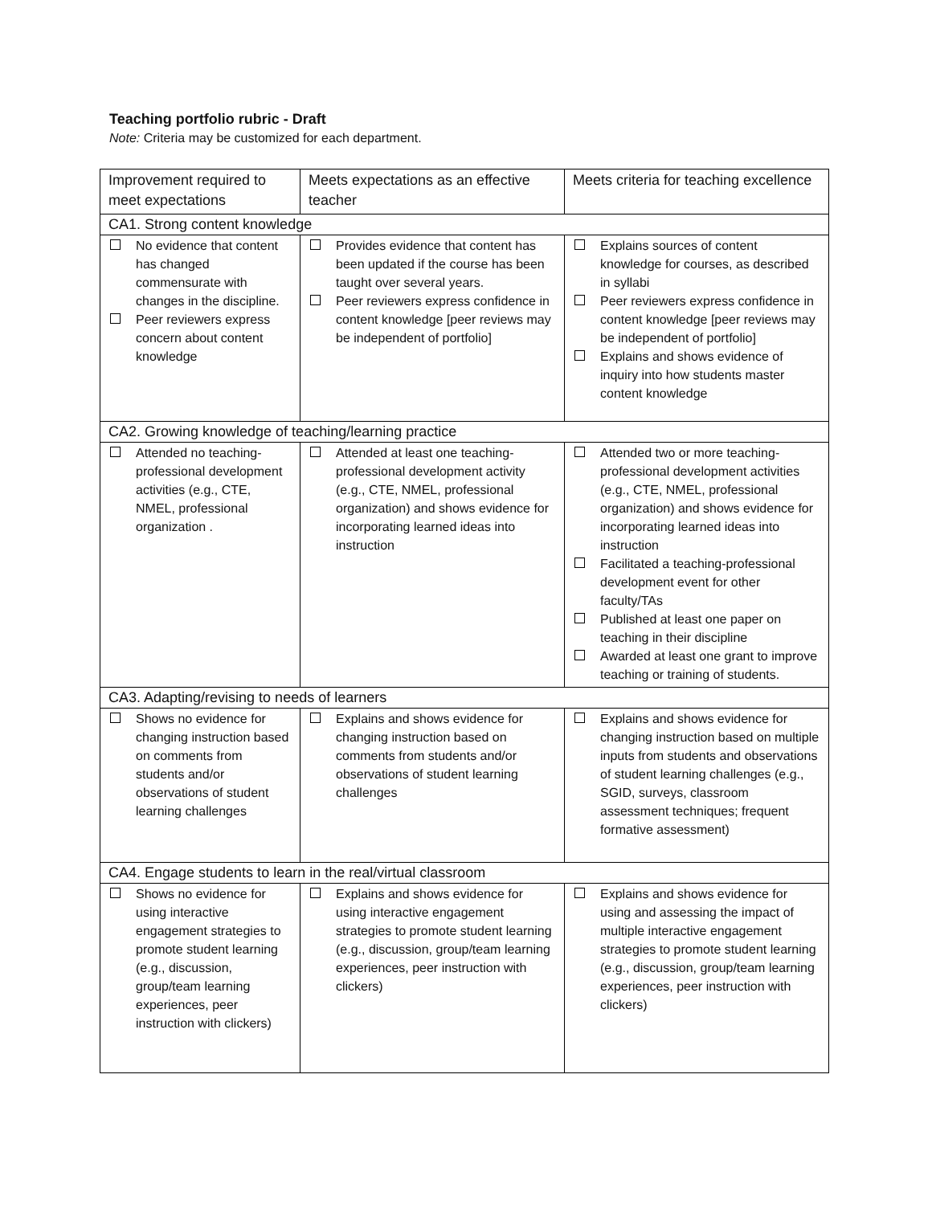Teaching portfolio rubric - Draft
Note: Criteria may be customized for each department.
| Improvement required to meet expectations | Meets expectations as an effective teacher | Meets criteria for teaching excellence |
| --- | --- | --- |
| CA1. Strong content knowledge | | |
| No evidence that content has changed commensurate with changes in the discipline. Peer reviewers express concern about content knowledge | Provides evidence that content has been updated if the course has been taught over several years. Peer reviewers express confidence in content knowledge [peer reviews may be independent of portfolio] | Explains sources of content knowledge for courses, as described in syllabi Peer reviewers express confidence in content knowledge [peer reviews may be independent of portfolio] Explains and shows evidence of inquiry into how students master content knowledge |
| CA2. Growing knowledge of teaching/learning practice | | |
| Attended no teaching-professional development activities (e.g., CTE, NMEL, professional organization . | Attended at least one teaching-professional development activity (e.g., CTE, NMEL, professional organization) and shows evidence for incorporating learned ideas into instruction | Attended two or more teaching-professional development activities (e.g., CTE, NMEL, professional organization) and shows evidence for incorporating learned ideas into instruction Facilitated a teaching-professional development event for other faculty/TAs Published at least one paper on teaching in their discipline Awarded at least one grant to improve teaching or training of students. |
| CA3. Adapting/revising to needs of learners | | |
| Shows no evidence for changing instruction based on comments from students and/or observations of student learning challenges | Explains and shows evidence for changing instruction based on comments from students and/or observations of student learning challenges | Explains and shows evidence for changing instruction based on multiple inputs from students and observations of student learning challenges (e.g., SGID, surveys, classroom assessment techniques; frequent formative assessment) |
| CA4. Engage students to learn in the real/virtual classroom | | |
| Shows no evidence for using interactive engagement strategies to promote student learning (e.g., discussion, group/team learning experiences, peer instruction with clickers) | Explains and shows evidence for using interactive engagement strategies to promote student learning (e.g., discussion, group/team learning experiences, peer instruction with clickers) | Explains and shows evidence for using and assessing the impact of multiple interactive engagement strategies to promote student learning (e.g., discussion, group/team learning experiences, peer instruction with clickers) |